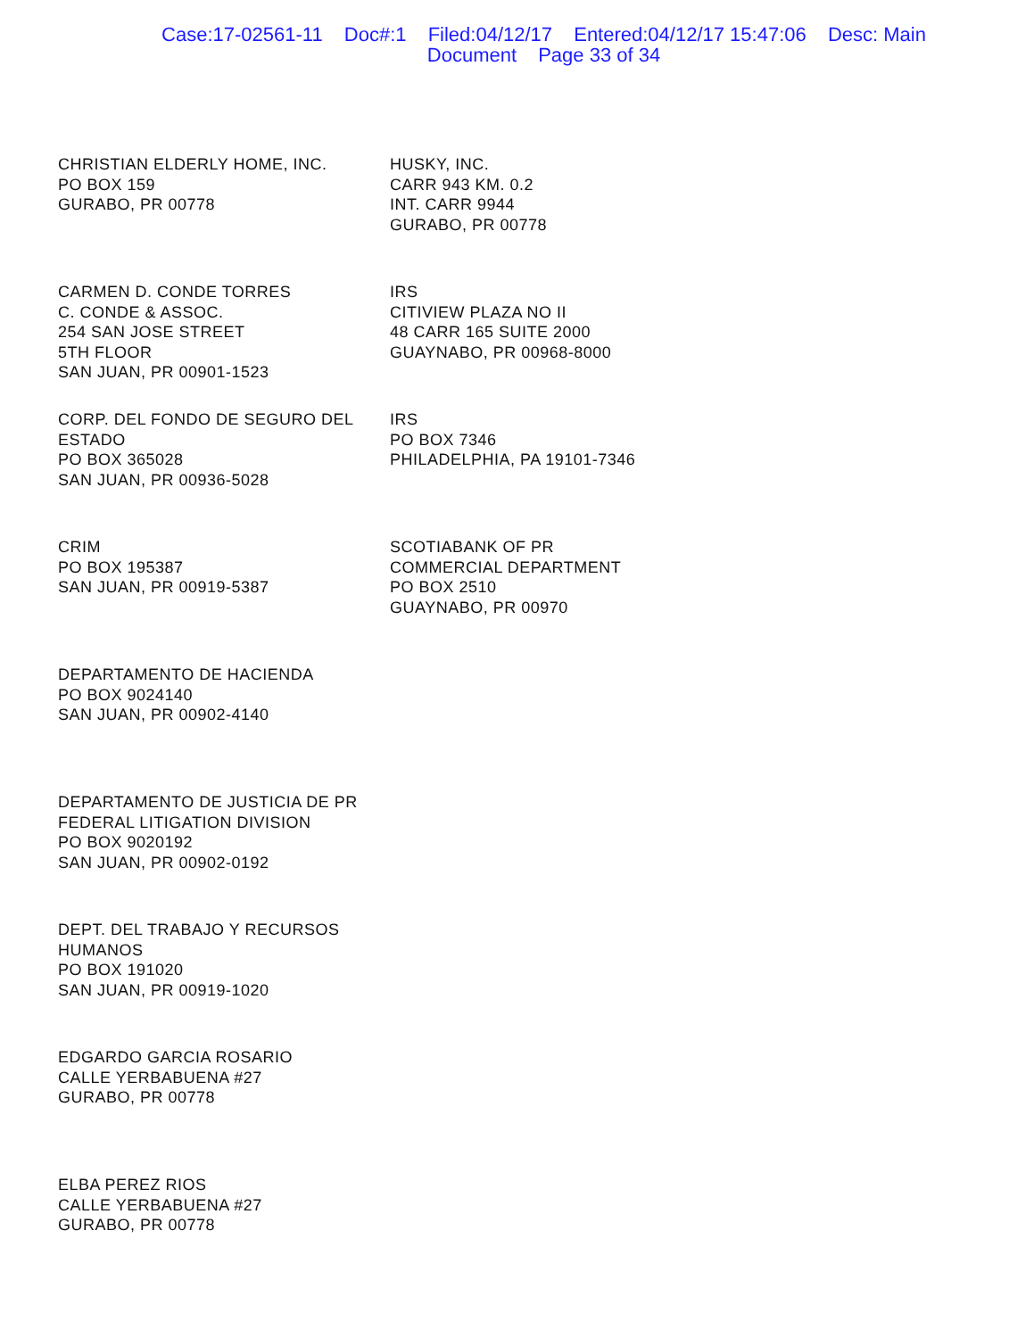Case:17-02561-11 Doc#:1 Filed:04/12/17 Entered:04/12/17 15:47:06 Desc: Main
Document Page 33 of 34
CHRISTIAN ELDERLY HOME, INC.
PO BOX 159
GURABO, PR 00778
HUSKY, INC.
CARR 943 KM. 0.2
INT. CARR 9944
GURABO, PR 00778
CARMEN D. CONDE TORRES
C. CONDE & ASSOC.
254 SAN JOSE STREET
5TH FLOOR
SAN JUAN, PR 00901-1523
IRS
CITIVIEW PLAZA NO II
48 CARR 165 SUITE 2000
GUAYNABO, PR 00968-8000
CORP. DEL FONDO DE SEGURO DEL ESTADO
PO BOX 365028
SAN JUAN, PR 00936-5028
IRS
PO BOX 7346
PHILADELPHIA, PA 19101-7346
CRIM
PO BOX 195387
SAN JUAN, PR 00919-5387
SCOTIABANK OF PR
COMMERCIAL DEPARTMENT
PO BOX 2510
GUAYNABO, PR 00970
DEPARTAMENTO DE HACIENDA
PO BOX 9024140
SAN JUAN, PR 00902-4140
DEPARTAMENTO DE JUSTICIA DE PR
FEDERAL LITIGATION DIVISION
PO BOX 9020192
SAN JUAN, PR 00902-0192
DEPT. DEL TRABAJO Y RECURSOS HUMANOS
PO BOX 191020
SAN JUAN, PR 00919-1020
EDGARDO GARCIA ROSARIO
CALLE YERBABUENA #27
GURABO, PR 00778
ELBA PEREZ RIOS
CALLE YERBABUENA #27
GURABO, PR 00778